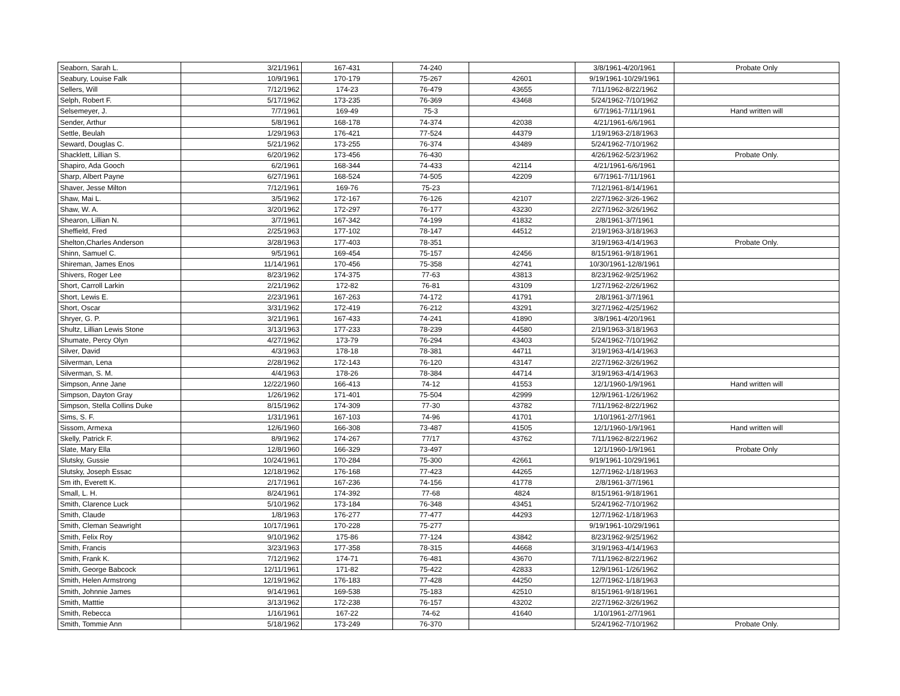| Seaborn, Sarah L. | 3/21/1961 | 167-431 | 74-240 | | 3/8/1961-4/20/1961 | Probate Only |
| Seabury, Louise Falk | 10/9/1961 | 170-179 | 75-267 | 42601 | 9/19/1961-10/29/1961 | |
| Sellers, Will | 7/12/1962 | 174-23 | 76-479 | 43655 | 7/11/1962-8/22/1962 | |
| Selph, Robert F. | 5/17/1962 | 173-235 | 76-369 | 43468 | 5/24/1962-7/10/1962 | |
| Selsemeyer, J. | 7/7/1961 | 169-49 | 75-3 | | 6/7/1961-7/11/1961 | Hand written will |
| Sender, Arthur | 5/8/1961 | 168-178 | 74-374 | 42038 | 4/21/1961-6/6/1961 | |
| Settle, Beulah | 1/29/1963 | 176-421 | 77-524 | 44379 | 1/19/1963-2/18/1963 | |
| Seward, Douglas C. | 5/21/1962 | 173-255 | 76-374 | 43489 | 5/24/1962-7/10/1962 | |
| Shacklett, Lillian S. | 6/20/1962 | 173-456 | 76-430 | | 4/26/1962-5/23/1962 | Probate Only. |
| Shapiro, Ada Gooch | 6/2/1961 | 168-344 | 74-433 | 42114 | 4/21/1961-6/6/1961 | |
| Sharp, Albert Payne | 6/27/1961 | 168-524 | 74-505 | 42209 | 6/7/1961-7/11/1961 | |
| Shaver, Jesse Milton | 7/12/1961 | 169-76 | 75-23 | | 7/12/1961-8/14/1961 | |
| Shaw, Mai L. | 3/5/1962 | 172-167 | 76-126 | 42107 | 2/27/1962-3/26-1962 | |
| Shaw, W. A. | 3/20/1962 | 172-297 | 76-177 | 43230 | 2/27/1962-3/26/1962 | |
| Shearon, Lillian N. | 3/7/1961 | 167-342 | 74-199 | 41832 | 2/8/1961-3/7/1961 | |
| Sheffield, Fred | 2/25/1963 | 177-102 | 78-147 | 44512 | 2/19/1963-3/18/1963 | |
| Shelton,Charles Anderson | 3/28/1963 | 177-403 | 78-351 | | 3/19/1963-4/14/1963 | Probate Only. |
| Shinn, Samuel C. | 9/5/1961 | 169-454 | 75-157 | 42456 | 8/15/1961-9/18/1961 | |
| Shireman, James Enos | 11/14/1961 | 170-456 | 75-358 | 42741 | 10/30/1961-12/8/1961 | |
| Shivers, Roger Lee | 8/23/1962 | 174-375 | 77-63 | 43813 | 8/23/1962-9/25/1962 | |
| Short, Carroll Larkin | 2/21/1962 | 172-82 | 76-81 | 43109 | 1/27/1962-2/26/1962 | |
| Short, Lewis E. | 2/23/1961 | 167-263 | 74-172 | 41791 | 2/8/1961-3/7/1961 | |
| Short, Oscar | 3/31/1962 | 172-419 | 76-212 | 43291 | 3/27/1962-4/25/1962 | |
| Shryer, G. P. | 3/21/1961 | 167-433 | 74-241 | 41890 | 3/8/1961-4/20/1961 | |
| Shultz, Lillian Lewis Stone | 3/13/1963 | 177-233 | 78-239 | 44580 | 2/19/1963-3/18/1963 | |
| Shumate, Percy Olyn | 4/27/1962 | 173-79 | 76-294 | 43403 | 5/24/1962-7/10/1962 | |
| Silver, David | 4/3/1963 | 178-18 | 78-381 | 44711 | 3/19/1963-4/14/1963 | |
| Silverman, Lena | 2/28/1962 | 172-143 | 76-120 | 43147 | 2/27/1962-3/26/1962 | |
| Silverman, S. M. | 4/4/1963 | 178-26 | 78-384 | 44714 | 3/19/1963-4/14/1963 | |
| Simpson, Anne Jane | 12/22/1960 | 166-413 | 74-12 | 41553 | 12/1/1960-1/9/1961 | Hand written will |
| Simpson, Dayton Gray | 1/26/1962 | 171-401 | 75-504 | 42999 | 12/9/1961-1/26/1962 | |
| Simpson, Stella Collins Duke | 8/15/1962 | 174-309 | 77-30 | 43782 | 7/11/1962-8/22/1962 | |
| Sims, S. F. | 1/31/1961 | 167-103 | 74-96 | 41701 | 1/10/1961-2/7/1961 | |
| Sissom, Armexa | 12/6/1960 | 166-308 | 73-487 | 41505 | 12/1/1960-1/9/1961 | Hand written will |
| Skelly, Patrick F. | 8/9/1962 | 174-267 | 77/17 | 43762 | 7/11/1962-8/22/1962 | |
| Slate, Mary Ella | 12/8/1960 | 166-329 | 73-497 | | 12/1/1960-1/9/1961 | Probate Only |
| Slutsky, Gussie | 10/24/1961 | 170-284 | 75-300 | 42661 | 9/19/1961-10/29/1961 | |
| Slutsky, Joseph Essac | 12/18/1962 | 176-168 | 77-423 | 44265 | 12/7/1962-1/18/1963 | |
| Sm ith, Everett K. | 2/17/1961 | 167-236 | 74-156 | 41778 | 2/8/1961-3/7/1961 | |
| Small, L. H. | 8/24/1961 | 174-392 | 77-68 | 4824 | 8/15/1961-9/18/1961 | |
| Smith, Clarence Luck | 5/10/1962 | 173-184 | 76-348 | 43451 | 5/24/1962-7/10/1962 | |
| Smith, Claude | 1/8/1963 | 176-277 | 77-477 | 44293 | 12/7/1962-1/18/1963 | |
| Smith, Cleman Seawright | 10/17/1961 | 170-228 | 75-277 | | 9/19/1961-10/29/1961 | |
| Smith, Felix Roy | 9/10/1962 | 175-86 | 77-124 | 43842 | 8/23/1962-9/25/1962 | |
| Smith, Francis | 3/23/1963 | 177-358 | 78-315 | 44668 | 3/19/1963-4/14/1963 | |
| Smith, Frank K. | 7/12/1962 | 174-71 | 76-481 | 43670 | 7/11/1962-8/22/1962 | |
| Smith, George Babcock | 12/11/1961 | 171-82 | 75-422 | 42833 | 12/9/1961-1/26/1962 | |
| Smith, Helen Armstrong | 12/19/1962 | 176-183 | 77-428 | 44250 | 12/7/1962-1/18/1963 | |
| Smith, Johnnie James | 9/14/1961 | 169-538 | 75-183 | 42510 | 8/15/1961-9/18/1961 | |
| Smith, Matttie | 3/13/1962 | 172-238 | 76-157 | 43202 | 2/27/1962-3/26/1962 | |
| Smith, Rebecca | 1/16/1961 | 167-22 | 74-62 | 41640 | 1/10/1961-2/7/1961 | |
| Smith, Tommie Ann | 5/18/1962 | 173-249 | 76-370 | | 5/24/1962-7/10/1962 | Probate Only. |